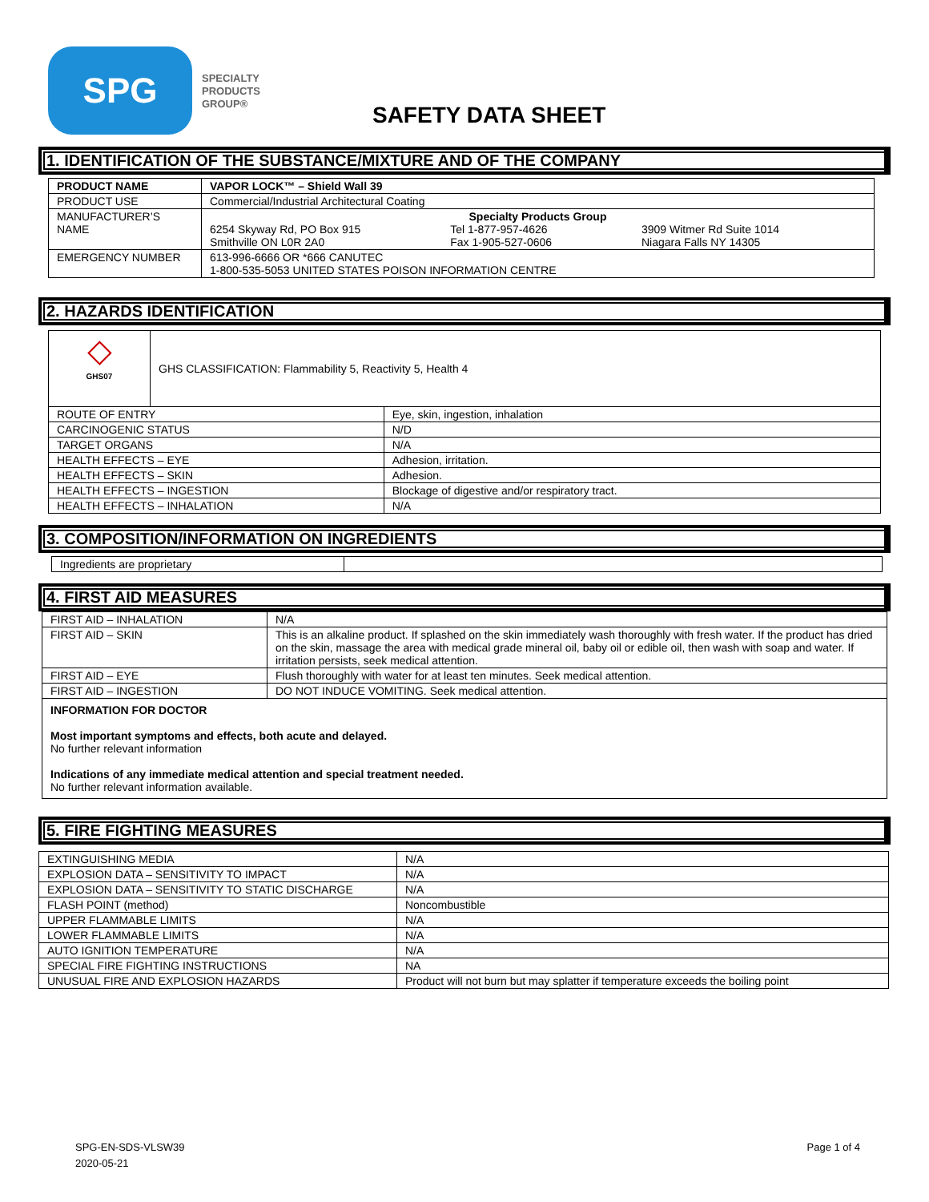SPG
SPECIALTY
PRODUCTS
GROUP®
SAFETY DATA SHEET
1. IDENTIFICATION OF THE SUBSTANCE/MIXTURE AND OF THE COMPANY
| PRODUCT NAME | VAPOR LOCK™ – Shield Wall 39 |
| PRODUCT USE | Commercial/Industrial Architectural Coating |
| MANUFACTURER’S NAME | Specialty Products Group 6254 Skyway Rd, PO Box 915 Smithville ON L0R 2A0 Tel 1-877-957-4626 Fax 1-905-527-0606 3909 Witmer Rd Suite 1014 Niagara Falls NY 14305 |
| EMERGENCY NUMBER | 613-996-6666 OR *666 CANUTEC 1-800-535-5053 UNITED STATES POISON INFORMATION CENTRE |
2. HAZARDS IDENTIFICATION
| ◇ GHS07 | GHS CLASSIFICATION: Flammability 5, Reactivity 5, Health 4 | |
| ROUTE OF ENTRY | | Eye, skin, ingestion, inhalation |
| CARCINOGENIC STATUS | | N/D |
| TARGET ORGANS | | N/A |
| HEALTH EFFECTS – EYE | | Adhesion, irritation. |
| HEALTH EFFECTS – SKIN | | Adhesion. |
| HEALTH EFFECTS – INGESTION | | Blockage of digestive and/or respiratory tract. |
| HEALTH EFFECTS – INHALATION | | N/A |
3. COMPOSITION/INFORMATION ON INGREDIENTS
| Ingredients are proprietary | |
4. FIRST AID MEASURES
| FIRST AID – INHALATION | N/A |
| FIRST AID – SKIN | This is an alkaline product. If splashed on the skin immediately wash thoroughly with fresh water. If the product has dried on the skin, massage the area with medical grade mineral oil, baby oil or edible oil, then wash with soap and water. If irritation persists, seek medical attention. |
| FIRST AID – EYE | Flush thoroughly with water for at least ten minutes. Seek medical attention. |
| FIRST AID – INGESTION | DO NOT INDUCE VOMITING. Seek medical attention. |
| INFORMATION FOR DOCTOR Most important symptoms and effects, both acute and delayed. No further relevant information Indications of any immediate medical attention and special treatment needed. No further relevant information available. | |
5. FIRE FIGHTING MEASURES
| EXTINGUISHING MEDIA | N/A |
| EXPLOSION DATA – SENSITIVITY TO IMPACT | N/A |
| EXPLOSION DATA – SENSITIVITY TO STATIC DISCHARGE | N/A |
| FLASH POINT (method) | Noncombustible |
| UPPER FLAMMABLE LIMITS | N/A |
| LOWER FLAMMABLE LIMITS | N/A |
| AUTO IGNITION TEMPERATURE | N/A |
| SPECIAL FIRE FIGHTING INSTRUCTIONS | NA |
| UNUSUAL FIRE AND EXPLOSION HAZARDS | Product will not burn but may splatter if temperature exceeds the boiling point |
SPG-EN-SDS-VLSW39
2020-05-21
Page 1 of 4